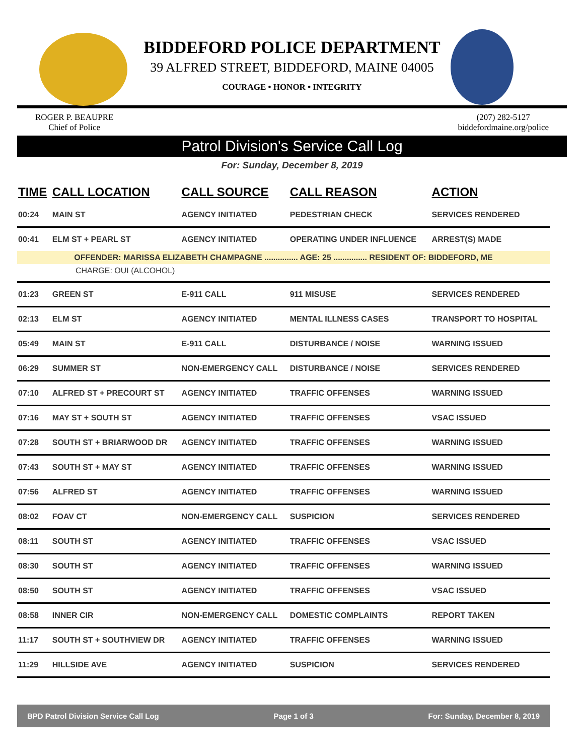BIDDEFORD POLICE DEPARTMENT
39 ALFRED STREET, BIDDEFORD, MAINE 04005
COURAGE • HONOR • INTEGRITY
ROGER P. BEAUPRE
Chief of Police
(207) 282-5127
biddefordmaine.org/police
Patrol Division's Service Call Log
For: Sunday, December 8, 2019
| TIME | CALL LOCATION | CALL SOURCE | CALL REASON | ACTION |
| --- | --- | --- | --- | --- |
| 00:24 | MAIN ST | AGENCY INITIATED | PEDESTRIAN CHECK | SERVICES RENDERED |
| 00:41 | ELM ST + PEARL ST | AGENCY INITIATED | OPERATING UNDER INFLUENCE | ARREST(S) MADE |
| OFFENDER: MARISSA ELIZABETH CHAMPAGNE ............... AGE: 25 ............... RESIDENT OF: BIDDEFORD, ME | | | | |
| CHARGE: OUI (ALCOHOL) | | | | |
| 01:23 | GREEN ST | E-911 CALL | 911 MISUSE | SERVICES RENDERED |
| 02:13 | ELM ST | AGENCY INITIATED | MENTAL ILLNESS CASES | TRANSPORT TO HOSPITAL |
| 05:49 | MAIN ST | E-911 CALL | DISTURBANCE / NOISE | WARNING ISSUED |
| 06:29 | SUMMER ST | NON-EMERGENCY CALL | DISTURBANCE / NOISE | SERVICES RENDERED |
| 07:10 | ALFRED ST + PRECOURT ST | AGENCY INITIATED | TRAFFIC OFFENSES | WARNING ISSUED |
| 07:16 | MAY ST + SOUTH ST | AGENCY INITIATED | TRAFFIC OFFENSES | VSAC ISSUED |
| 07:28 | SOUTH ST + BRIARWOOD DR | AGENCY INITIATED | TRAFFIC OFFENSES | WARNING ISSUED |
| 07:43 | SOUTH ST + MAY ST | AGENCY INITIATED | TRAFFIC OFFENSES | WARNING ISSUED |
| 07:56 | ALFRED ST | AGENCY INITIATED | TRAFFIC OFFENSES | WARNING ISSUED |
| 08:02 | FOAV CT | NON-EMERGENCY CALL | SUSPICION | SERVICES RENDERED |
| 08:11 | SOUTH ST | AGENCY INITIATED | TRAFFIC OFFENSES | VSAC ISSUED |
| 08:30 | SOUTH ST | AGENCY INITIATED | TRAFFIC OFFENSES | WARNING ISSUED |
| 08:50 | SOUTH ST | AGENCY INITIATED | TRAFFIC OFFENSES | VSAC ISSUED |
| 08:58 | INNER CIR | NON-EMERGENCY CALL | DOMESTIC COMPLAINTS | REPORT TAKEN |
| 11:17 | SOUTH ST + SOUTHVIEW DR | AGENCY INITIATED | TRAFFIC OFFENSES | WARNING ISSUED |
| 11:29 | HILLSIDE AVE | AGENCY INITIATED | SUSPICION | SERVICES RENDERED |
BPD Patrol Division Service Call Log Page 1 of 3 For: Sunday, December 8, 2019